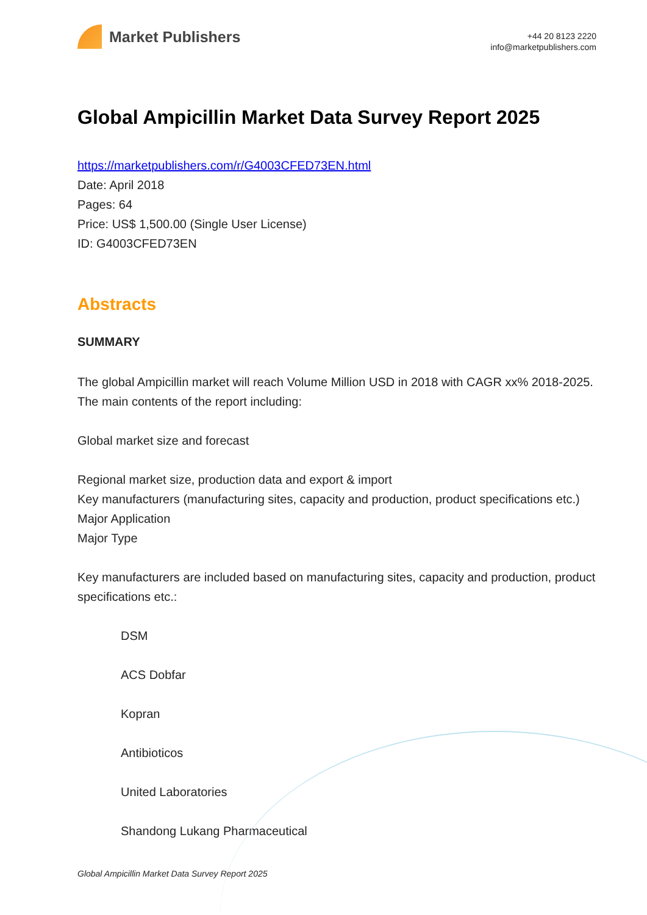Market Publishers
+44 20 8123 2220
info@marketpublishers.com
Global Ampicillin Market Data Survey Report 2025
https://marketpublishers.com/r/G4003CFED73EN.html
Date: April 2018
Pages: 64
Price: US$ 1,500.00 (Single User License)
ID: G4003CFED73EN
Abstracts
SUMMARY
The global Ampicillin market will reach Volume Million USD in 2018 with CAGR xx% 2018-2025. The main contents of the report including:
Global market size and forecast
Regional market size, production data and export & import
Key manufacturers (manufacturing sites, capacity and production, product specifications etc.)
Major Application
Major Type
Key manufacturers are included based on manufacturing sites, capacity and production, product specifications etc.:
DSM
ACS Dobfar
Kopran
Antibioticos
United Laboratories
Shandong Lukang Pharmaceutical
Global Ampicillin Market Data Survey Report 2025